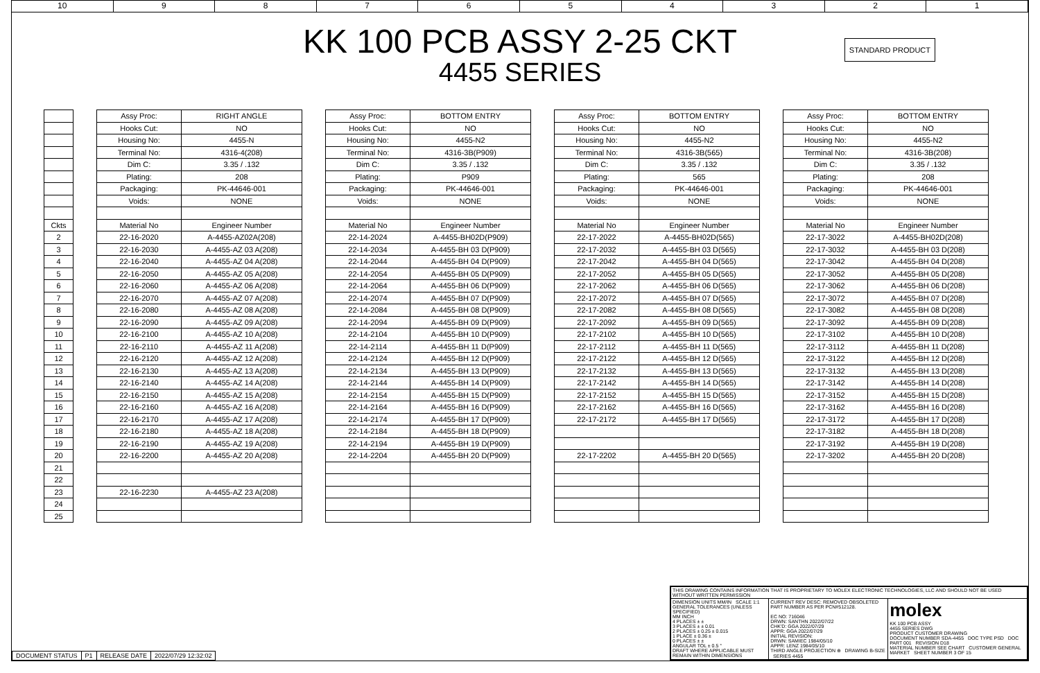10 9 8 7 6 5 4 3 2 1
KK 100 PCB ASSY 2-25 CKT
4455 SERIES
STANDARD PRODUCT
| | | Assy Proc: | RIGHT ANGLE | | Assy Proc: | BOTTOM ENTRY | | Assy Proc: | BOTTOM ENTRY | | Assy Proc: | BOTTOM ENTRY |
| | | Hooks Cut: | NO | | Hooks Cut: | NO | | Hooks Cut: | NO | | Hooks Cut: | NO |
| | | Housing No: | 4455-N | | Housing No: | 4455-N2 | | Housing No: | 4455-N2 | | Housing No: | 4455-N2 |
| | | Terminal No: | 4316-4(208) | | Terminal No: | 4316-3B(P909) | | Terminal No: | 4316-3B(565) | | Terminal No: | 4316-3B(208) |
| | | Dim C: | 3.35 / .132 | | Dim C: | 3.35 / .132 | | Dim C: | 3.35 / .132 | | Dim C: | 3.35 / .132 |
| | | Plating: | 208 | | Plating: | P909 | | Plating: | 565 | | Plating: | 208 |
| | | Packaging: | PK-44646-001 | | Packaging: | PK-44646-001 | | Packaging: | PK-44646-001 | | Packaging: | PK-44646-001 |
| | | Voids: | NONE | | Voids: | NONE | | Voids: | NONE | | Voids: | NONE |
| Ckts | | Material No | Engineer Number | | Material No | Engineer Number | | Material No | Engineer Number | | Material No | Engineer Number |
| 2 | | 22-16-2020 | A-4455-AZ02A(208) | | 22-14-2024 | A-4455-BH02D(P909) | | 22-17-2022 | A-4455-BH02D(565) | | 22-17-3022 | A-4455-BH02D(208) |
| 3 | | 22-16-2030 | A-4455-AZ 03 A(208) | | 22-14-2034 | A-4455-BH 03 D(P909) | | 22-17-2032 | A-4455-BH 03 D(565) | | 22-17-3032 | A-4455-BH 03 D(208) |
| 4 | | 22-16-2040 | A-4455-AZ 04 A(208) | | 22-14-2044 | A-4455-BH 04 D(P909) | | 22-17-2042 | A-4455-BH 04 D(565) | | 22-17-3042 | A-4455-BH 04 D(208) |
| 5 | | 22-16-2050 | A-4455-AZ 05 A(208) | | 22-14-2054 | A-4455-BH 05 D(P909) | | 22-17-2052 | A-4455-BH 05 D(565) | | 22-17-3052 | A-4455-BH 05 D(208) |
| 6 | | 22-16-2060 | A-4455-AZ 06 A(208) | | 22-14-2064 | A-4455-BH 06 D(P909) | | 22-17-2062 | A-4455-BH 06 D(565) | | 22-17-3062 | A-4455-BH 06 D(208) |
| 7 | | 22-16-2070 | A-4455-AZ 07 A(208) | | 22-14-2074 | A-4455-BH 07 D(P909) | | 22-17-2072 | A-4455-BH 07 D(565) | | 22-17-3072 | A-4455-BH 07 D(208) |
| 8 | | 22-16-2080 | A-4455-AZ 08 A(208) | | 22-14-2084 | A-4455-BH 08 D(P909) | | 22-17-2082 | A-4455-BH 08 D(565) | | 22-17-3082 | A-4455-BH 08 D(208) |
| 9 | | 22-16-2090 | A-4455-AZ 09 A(208) | | 22-14-2094 | A-4455-BH 09 D(P909) | | 22-17-2092 | A-4455-BH 09 D(565) | | 22-17-3092 | A-4455-BH 09 D(208) |
| 10 | | 22-16-2100 | A-4455-AZ 10 A(208) | | 22-14-2104 | A-4455-BH 10 D(P909) | | 22-17-2102 | A-4455-BH 10 D(565) | | 22-17-3102 | A-4455-BH 10 D(208) |
| 11 | | 22-16-2110 | A-4455-AZ 11 A(208) | | 22-14-2114 | A-4455-BH 11 D(P909) | | 22-17-2112 | A-4455-BH 11 D(565) | | 22-17-3112 | A-4455-BH 11 D(208) |
| 12 | | 22-16-2120 | A-4455-AZ 12 A(208) | | 22-14-2124 | A-4455-BH 12 D(P909) | | 22-17-2122 | A-4455-BH 12 D(565) | | 22-17-3122 | A-4455-BH 12 D(208) |
| 13 | | 22-16-2130 | A-4455-AZ 13 A(208) | | 22-14-2134 | A-4455-BH 13 D(P909) | | 22-17-2132 | A-4455-BH 13 D(565) | | 22-17-3132 | A-4455-BH 13 D(208) |
| 14 | | 22-16-2140 | A-4455-AZ 14 A(208) | | 22-14-2144 | A-4455-BH 14 D(P909) | | 22-17-2142 | A-4455-BH 14 D(565) | | 22-17-3142 | A-4455-BH 14 D(208) |
| 15 | | 22-16-2150 | A-4455-AZ 15 A(208) | | 22-14-2154 | A-4455-BH 15 D(P909) | | 22-17-2152 | A-4455-BH 15 D(565) | | 22-17-3152 | A-4455-BH 15 D(208) |
| 16 | | 22-16-2160 | A-4455-AZ 16 A(208) | | 22-14-2164 | A-4455-BH 16 D(P909) | | 22-17-2162 | A-4455-BH 16 D(565) | | 22-17-3162 | A-4455-BH 16 D(208) |
| 17 | | 22-16-2170 | A-4455-AZ 17 A(208) | | 22-14-2174 | A-4455-BH 17 D(P909) | | 22-17-2172 | A-4455-BH 17 D(565) | | 22-17-3172 | A-4455-BH 17 D(208) |
| 18 | | 22-16-2180 | A-4455-AZ 18 A(208) | | 22-14-2184 | A-4455-BH 18 D(P909) | | | | | 22-17-3182 | A-4455-BH 18 D(208) |
| 19 | | 22-16-2190 | A-4455-AZ 19 A(208) | | 22-14-2194 | A-4455-BH 19 D(P909) | | | | | 22-17-3192 | A-4455-BH 19 D(208) |
| 20 | | 22-16-2200 | A-4455-AZ 20 A(208) | | 22-14-2204 | A-4455-BH 20 D(P909) | | 22-17-2202 | A-4455-BH 20 D(565) | | 22-17-3202 | A-4455-BH 20 D(208) |
| 21 | | | | | | | | | | | | |
| 22 | | | | | | | | | | | | |
| 23 | | 22-16-2230 | A-4455-AZ 23 A(208) | | | | | | | | | |
| 24 | | | | | | | | | | | | |
| 25 | | | | | | | | | | | | |
| THIS DRAWING CONTAINS INFORMATION THAT IS PROPRIETARY TO MOLEX ELECTRONIC TECHNOLOGIES, LLC AND SHOULD NOT BE USED WITHOUT WRITTEN PERMISSION | | |
| DIMENSION UNITS MM/IN SCALE 1:1 GENERAL TOLERANCES (UNLESS SPECIFIED) MM INCH 4 PLACES ± ± 3 PLACES ± ± 0.01 2 PLACES ± 0.25 ± 0.015 1 PLACE ± 0.36 ± 0 PLACES ± ± ANGULAR TOL ± 0.5 ° DRAFT WHERE APPLICABLE MUST REMAIN WITHIN DIMENSIONS | CURRENT REV DESC: REMOVED OBSOLETED PART NUMBER AS PER PCN#512128. EC NO: 716046 DRWN: SANTHN 2022/07/22 CHK'D: GGA 2022/07/29 APPR: GGA 2022/07/29 INITIAL REVISION: DRWN: SAMIEC 1984/05/10 APPR: LENZ 1984/05/10 THIRD ANGLE PROJECTION ⊕ DRAWING B-SIZE SERIES 4455 | molex KK 100 PCB ASSY 4455 SERIES DWG PRODUCT CUSTOMER DRAWING DOCUMENT NUMBER SDA-4455 DOC TYPE PSD DOC PART 001 REVISION D18 MATERIAL NUMBER SEE CHART CUSTOMER GENERAL MARKET SHEET NUMBER 3 OF 15 |
| DOCUMENT STATUS | P1 | RELEASE DATE | 2022/07/29 12:32:02 |